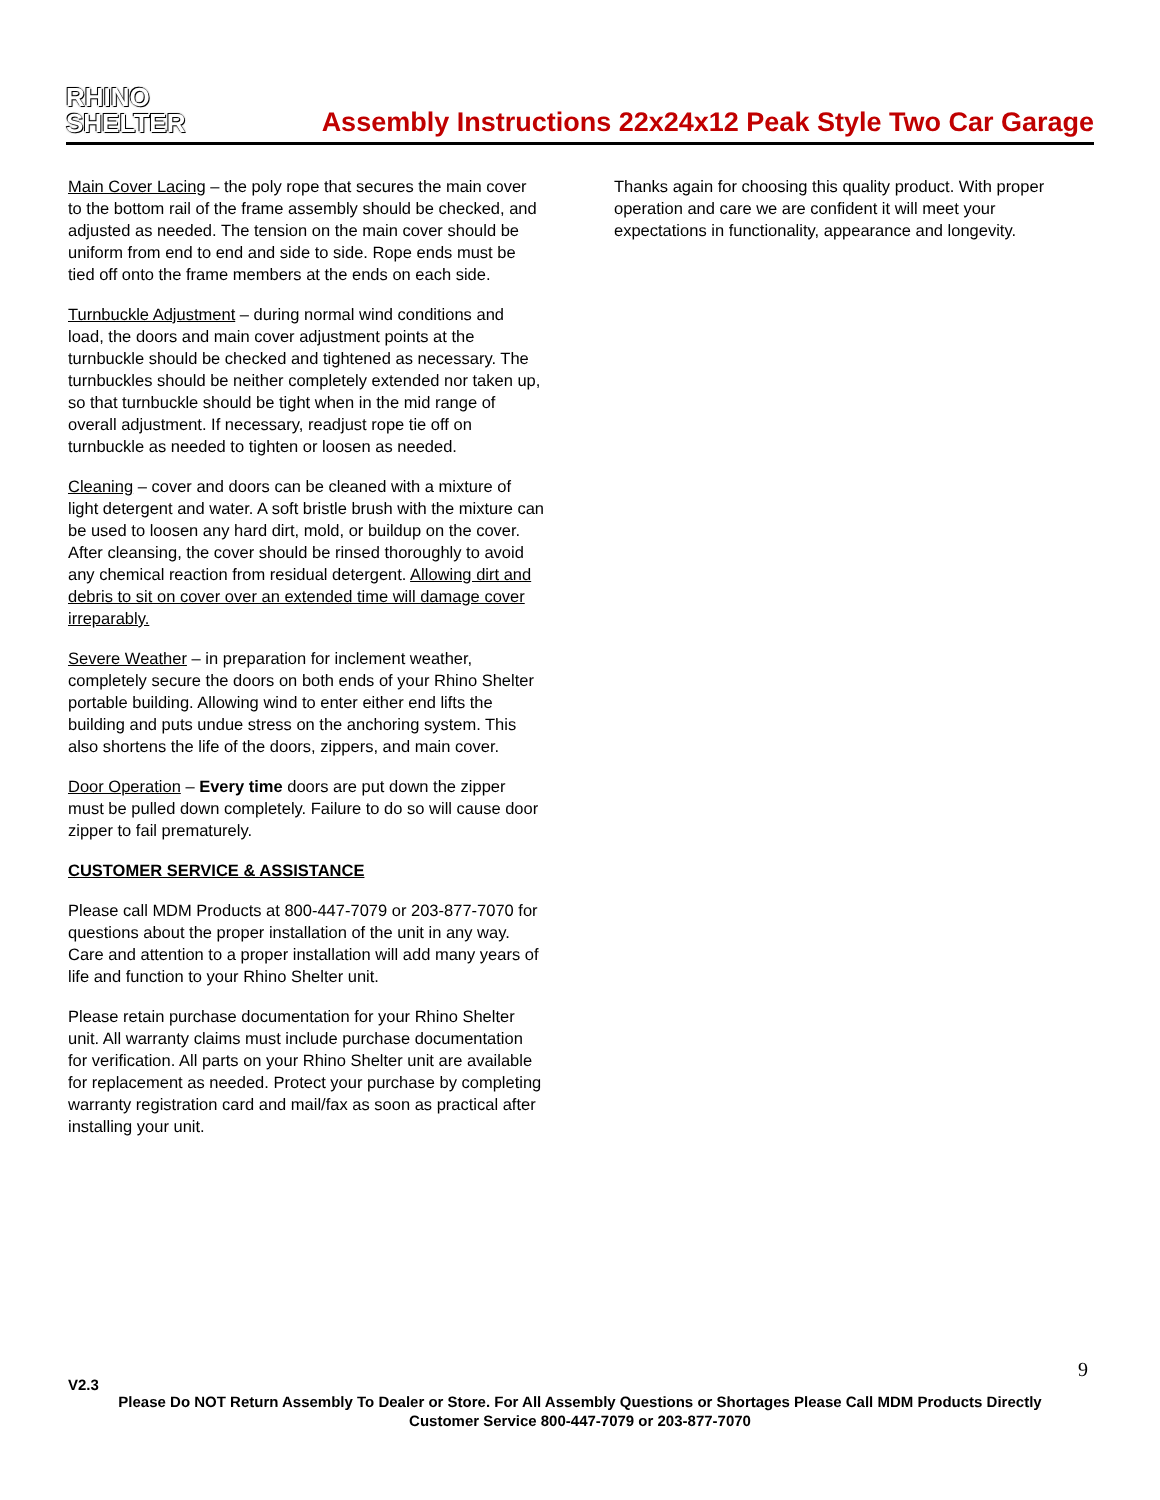RHINO
SHELTER
Assembly Instructions 22x24x12 Peak Style Two Car Garage
Main Cover Lacing – the poly rope that secures the main cover to the bottom rail of the frame assembly should be checked, and adjusted as needed. The tension on the main cover should be uniform from end to end and side to side. Rope ends must be tied off onto the frame members at the ends on each side.
Turnbuckle Adjustment – during normal wind conditions and load, the doors and main cover adjustment points at the turnbuckle should be checked and tightened as necessary. The turnbuckles should be neither completely extended nor taken up, so that turnbuckle should be tight when in the mid range of overall adjustment. If necessary, readjust rope tie off on turnbuckle as needed to tighten or loosen as needed.
Cleaning – cover and doors can be cleaned with a mixture of light detergent and water. A soft bristle brush with the mixture can be used to loosen any hard dirt, mold, or buildup on the cover. After cleansing, the cover should be rinsed thoroughly to avoid any chemical reaction from residual detergent. Allowing dirt and debris to sit on cover over an extended time will damage cover irreparably.
Severe Weather – in preparation for inclement weather, completely secure the doors on both ends of your Rhino Shelter portable building. Allowing wind to enter either end lifts the building and puts undue stress on the anchoring system. This also shortens the life of the doors, zippers, and main cover.
Door Operation – Every time doors are put down the zipper must be pulled down completely. Failure to do so will cause door zipper to fail prematurely.
CUSTOMER SERVICE & ASSISTANCE
Please call MDM Products at 800-447-7079 or 203-877-7070 for questions about the proper installation of the unit in any way. Care and attention to a proper installation will add many years of life and function to your Rhino Shelter unit.
Please retain purchase documentation for your Rhino Shelter unit. All warranty claims must include purchase documentation for verification. All parts on your Rhino Shelter unit are available for replacement as needed. Protect your purchase by completing warranty registration card and mail/fax as soon as practical after installing your unit.
Thanks again for choosing this quality product. With proper operation and care we are confident it will meet your expectations in functionality, appearance and longevity.
9
V2.3
Please Do NOT Return Assembly To Dealer or Store. For All Assembly Questions or Shortages Please Call MDM Products Directly
Customer Service 800-447-7079 or 203-877-7070